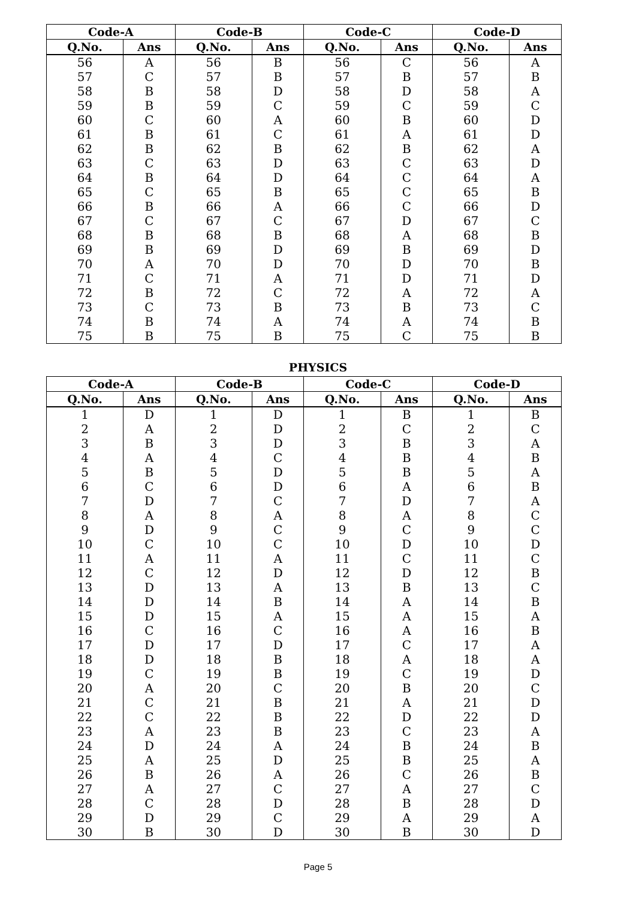| Code-A | | Code-B | | Code-C | | Code-D | |
| --- | --- | --- | --- | --- | --- | --- | --- |
| Q.No. | Ans | Q.No. | Ans | Q.No. | Ans | Q.No. | Ans |
| 56 | A | 56 | B | 56 | C | 56 | A |
| 57 | C | 57 | B | 57 | B | 57 | B |
| 58 | B | 58 | D | 58 | D | 58 | A |
| 59 | B | 59 | C | 59 | C | 59 | C |
| 60 | C | 60 | A | 60 | B | 60 | D |
| 61 | B | 61 | C | 61 | A | 61 | D |
| 62 | B | 62 | B | 62 | B | 62 | A |
| 63 | C | 63 | D | 63 | C | 63 | D |
| 64 | B | 64 | D | 64 | C | 64 | A |
| 65 | C | 65 | B | 65 | C | 65 | B |
| 66 | B | 66 | A | 66 | C | 66 | D |
| 67 | C | 67 | C | 67 | D | 67 | C |
| 68 | B | 68 | B | 68 | A | 68 | B |
| 69 | B | 69 | D | 69 | B | 69 | D |
| 70 | A | 70 | D | 70 | D | 70 | B |
| 71 | C | 71 | A | 71 | D | 71 | D |
| 72 | B | 72 | C | 72 | A | 72 | A |
| 73 | C | 73 | B | 73 | B | 73 | C |
| 74 | B | 74 | A | 74 | A | 74 | B |
| 75 | B | 75 | B | 75 | C | 75 | B |
PHYSICS
| Code-A | | Code-B | | Code-C | | Code-D | |
| --- | --- | --- | --- | --- | --- | --- | --- |
| Q.No. | Ans | Q.No. | Ans | Q.No. | Ans | Q.No. | Ans |
| 1 | D | 1 | D | 1 | B | 1 | B |
| 2 | A | 2 | D | 2 | C | 2 | C |
| 3 | B | 3 | D | 3 | B | 3 | A |
| 4 | A | 4 | C | 4 | B | 4 | B |
| 5 | B | 5 | D | 5 | B | 5 | A |
| 6 | C | 6 | D | 6 | A | 6 | B |
| 7 | D | 7 | C | 7 | D | 7 | A |
| 8 | A | 8 | A | 8 | A | 8 | C |
| 9 | D | 9 | C | 9 | C | 9 | C |
| 10 | C | 10 | C | 10 | D | 10 | D |
| 11 | A | 11 | A | 11 | C | 11 | C |
| 12 | C | 12 | D | 12 | D | 12 | B |
| 13 | D | 13 | A | 13 | B | 13 | C |
| 14 | D | 14 | B | 14 | A | 14 | B |
| 15 | D | 15 | A | 15 | A | 15 | A |
| 16 | C | 16 | C | 16 | A | 16 | B |
| 17 | D | 17 | D | 17 | C | 17 | A |
| 18 | D | 18 | B | 18 | A | 18 | A |
| 19 | C | 19 | B | 19 | C | 19 | D |
| 20 | A | 20 | C | 20 | B | 20 | C |
| 21 | C | 21 | B | 21 | A | 21 | D |
| 22 | C | 22 | B | 22 | D | 22 | D |
| 23 | A | 23 | B | 23 | C | 23 | A |
| 24 | D | 24 | A | 24 | B | 24 | B |
| 25 | A | 25 | D | 25 | B | 25 | A |
| 26 | B | 26 | A | 26 | C | 26 | B |
| 27 | A | 27 | C | 27 | A | 27 | C |
| 28 | C | 28 | D | 28 | B | 28 | D |
| 29 | D | 29 | C | 29 | A | 29 | A |
| 30 | B | 30 | D | 30 | B | 30 | D |
Page 5